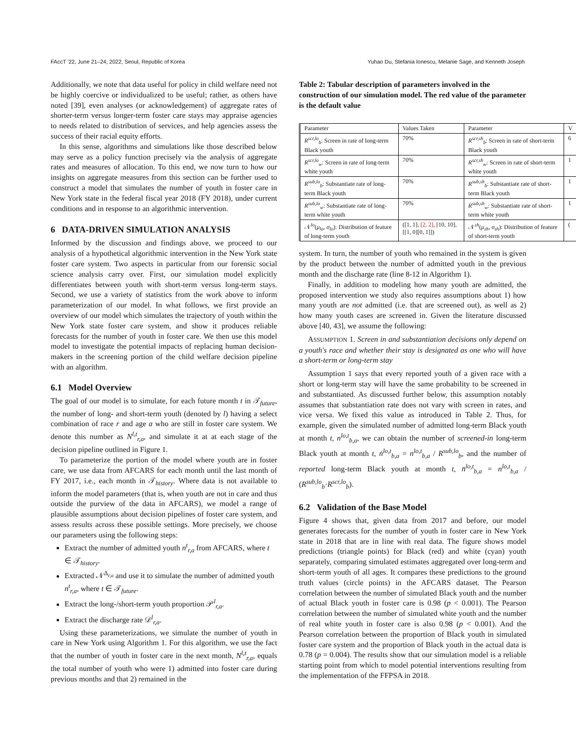FAccT '22, June 21–24, 2022, Seoul, Republic of Korea Yuhao Du, Stefania Ionescu, Melanie Sage, and Kenneth Joseph
Additionally, we note that data useful for policy in child welfare need not be highly coercive or individualized to be useful; rather, as others have noted [39], even analyses (or acknowledgement) of aggregate rates of shorter-term versus longer-term foster care stays may appraise agencies to needs related to distribution of services, and help agencies assess the success of their racial equity efforts.
In this sense, algorithms and simulations like those described below may serve as a policy function precisely via the analysis of aggregate rates and measures of allocation. To this end, we now turn to how our insights on aggregate measures from this section can be further used to construct a model that simulates the number of youth in foster care in New York state in the federal fiscal year 2018 (FY 2018), under current conditions and in response to an algorithmic intervention.
6 DATA-DRIVEN SIMULATION ANALYSIS
Informed by the discussion and findings above, we proceed to our analysis of a hypothetical algorithmic intervention in the New York state foster care system. Two aspects in particular from our forensic social science analysis carry over. First, our simulation model explicitly differentiates between youth with short-term versus long-term stays. Second, we use a variety of statistics from the work above to inform parameterization of our model. In what follows, we first provide an overview of our model which simulates the trajectory of youth within the New York state foster care system, and show it produces reliable forecasts for the number of youth in foster care. We then use this model model to investigate the potential impacts of replacing human decision-makers in the screening portion of the child welfare decision pipeline with an algorithm.
6.1 Model Overview
The goal of our model is to simulate, for each future month t in 𝒯<sub>future</sub>, the number of long- and short-term youth (denoted by l) having a select combination of race r and age a who are still in foster care system. We denote this number as N<sup>l,t</sup><sub>r,a</sub>, and simulate it at at each stage of the decision pipeline outlined in Figure 1.
To parameterize the portion of the model where youth are in foster care, we use data from AFCARS for each month until the last month of FY 2017, i.e., each month in 𝒯<sub>history</sub>. Where data is not available to inform the model parameters (that is, when youth are not in care and thus outside the purview of the data in AFCARS), we model a range of plausible assumptions about decision pipelines of foster care system, and assess results across these possible settings. More precisely, we choose our parameters using the following steps:
Extract the number of admitted youth n<sup>t</sup><sub>r,a</sub> from AFCARS, where t ∈ 𝒯<sub>history</sub>.
Extracted 𝒩<sup>Δ<sub>r,a</sub></sup> and use it to simulate the number of admitted youth n<sup>t</sup><sub>r,a</sub>, where t ∈ 𝒯<sub>future</sub>.
Extract the long-/short-term youth proportion 𝒫<sup>l</sup><sub>r,a</sub>.
Extract the discharge rate 𝒟<sup>l</sup><sub>r,a</sub>.
Using these parameterizations, we simulate the number of youth in care in New York using Algorithm 1. For this algorithm, we use the fact that the number of youth in foster care in the next month, N<sup>l,t</sup><sub>r,a</sub>, equals the total number of youth who were 1) admitted into foster care during previous months and that 2) remained in the
Table 2: Tabular description of parameters involved in the construction of our simulation model. The red value of the parameter is the default value
| Parameter | Values Taken | Parameter | V |
| --- | --- | --- | --- |
| R<sup>scr,lo</sup><sub>b</sub>: Screen in rate of long-term Black youth | 70% | R<sup>scr,sh</sup><sub>b</sub>: Screen in rate of short-term Black youth | 6 |
| R<sup>scr,lo</sup><sub>w</sub>: Screen in rate of long-term white youth | 70% | R<sup>scr,sh</sup><sub>w</sub>: Screen in rate of short-term white youth | 1 |
| R<sup>sub,lo</sup><sub>b</sub>: Substantiate rate of long-term Black youth | 70% | R<sup>sub,sh</sup><sub>b</sub>: Substantiate rate of short-term Black youth | 1 |
| R<sup>sub,lo</sup><sub>w</sub>: Substantiate rate of long-term white youth | 70% | R<sup>sub,sh</sup><sub>w</sub>: Substantiate rate of short-term white youth | 1 |
| 𝒩<sup>lo</sup>( μ<sub>lo</sub> , σ<sub>lo</sub> ): Distribution of feature of long-term youth | ([1, 1], [2, 2] , [10, 10], [[1, 0][0, 1]]) | 𝒩<sup>sh</sup>( μ<sub>sh</sub> , σ<sub>sh</sub> ): Distribution of feature of short-term youth | ( |
system. In turn, the number of youth who remained in the system is given by the product between the number of admitted youth in the previous month and the discharge rate (line 8-12 in Algorithm 1).
Finally, in addition to modeling how many youth are admitted, the proposed intervention we study also requires assumptions about 1) how many youth are not admitted (i.e. that are screened out), as well as 2) how many youth cases are screened in. Given the literature discussed above [40, 43], we assume the following:
ASSUMPTION 1. Screen in and substantiation decisions only depend on a youth's race and whether their stay is designated as one who will have a short-term or long-term stay
Assumption 1 says that every reported youth of a given race with a short or long-term stay will have the same probability to be screened in and substantiated. As discussed further below, this assumption notably assumes that substantiation rate does not vary with screen in rates, and vice versa. We fixed this value as introduced in Table 2. Thus, for example, given the simulated number of admitted long-term Black youth at month t, n<sup>lo,t</sup><sub>b,a</sub>, we can obtain the number of screened-in long-term Black youth at month t, ṅ<sup>lo,t</sup><sub>b,a</sub> = n<sup>lo,t</sup><sub>b,a</sub> / R<sup>sub,lo</sup><sub>b</sub>, and the number of reported long-term Black youth at month t, n̈<sup>lo,t</sup><sub>b,a</sub> = n<sup>lo,t</sup><sub>b,a</sub> / (R<sup>sub,lo</sup><sub>b</sub>·R<sup>scr,lo</sup><sub>b</sub>).
6.2 Validation of the Base Model
Figure 4 shows that, given data from 2017 and before, our model generates forecasts for the number of youth in foster care in New York state in 2018 that are in line with real data. The figure shows model predictions (triangle points) for Black (red) and white (cyan) youth separately, comparing simulated estimates aggregated over long-term and short-term youth of all ages. It compares these predictions to the ground truth values (circle points) in the AFCARS dataset. The Pearson correlation between the number of simulated Black youth and the number of actual Black youth in foster care is 0.98 (p < 0.001). The Pearson correlation between the number of simulated white youth and the number of real white youth in foster care is also 0.98 (p < 0.001). And the Pearson correlation between the proportion of Black youth in simulated foster care system and the proportion of Black youth in the actual data is 0.78 (p = 0.004). The results show that our simulation model is a reliable starting point from which to model potential interventions resulting from the implementation of the FFPSA in 2018.